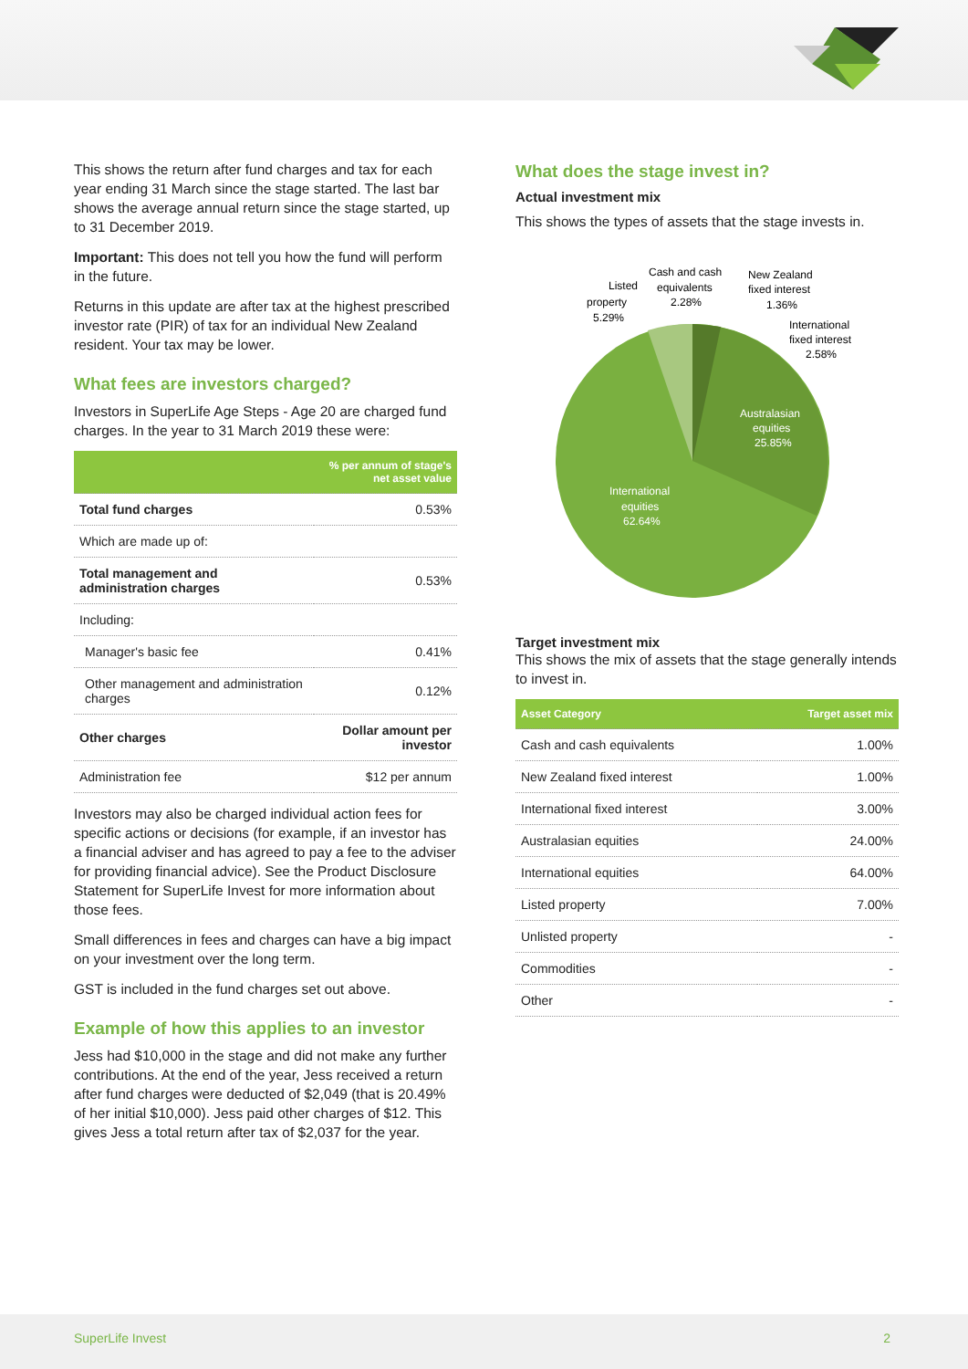This shows the return after fund charges and tax for each year ending 31 March since the stage started. The last bar shows the average annual return since the stage started, up to 31 December 2019.
Important: This does not tell you how the fund will perform in the future.
Returns in this update are after tax at the highest prescribed investor rate (PIR) of tax for an individual New Zealand resident. Your tax may be lower.
What fees are investors charged?
Investors in SuperLife Age Steps - Age 20 are charged fund charges. In the year to 31 March 2019 these were:
| | % per annum of stage's net asset value |
| --- | --- |
| Total fund charges | 0.53% |
| Which are made up of: | |
| Total management and administration charges | 0.53% |
| Including: | |
| Manager's basic fee | 0.41% |
| Other management and administration charges | 0.12% |
| Other charges | Dollar amount per investor |
| Administration fee | $12 per annum |
Investors may also be charged individual action fees for specific actions or decisions (for example, if an investor has a financial adviser and has agreed to pay a fee to the adviser for providing financial advice). See the Product Disclosure Statement for SuperLife Invest for more information about those fees.
Small differences in fees and charges can have a big impact on your investment over the long term.
GST is included in the fund charges set out above.
Example of how this applies to an investor
Jess had $10,000 in the stage and did not make any further contributions. At the end of the year, Jess received a return after fund charges were deducted of $2,049 (that is 20.49% of her initial $10,000). Jess paid other charges of $12. This gives Jess a total return after tax of $2,037 for the year.
What does the stage invest in?
Actual investment mix
This shows the types of assets that the stage invests in.
Listed
property
5.29%
Cash and cash
equivalents
2.28%
New Zealand
fixed interest
1.36%
International
fixed interest
2.58%
Australasian
equities
25.85%
International
equities
62.64%
Target investment mix
This shows the mix of assets that the stage generally intends to invest in.
| Asset Category | Target asset mix |
| --- | --- |
| Cash and cash equivalents | 1.00% |
| New Zealand fixed interest | 1.00% |
| International fixed interest | 3.00% |
| Australasian equities | 24.00% |
| International equities | 64.00% |
| Listed property | 7.00% |
| Unlisted property | - |
| Commodities | - |
| Other | - |
SuperLife Invest 2